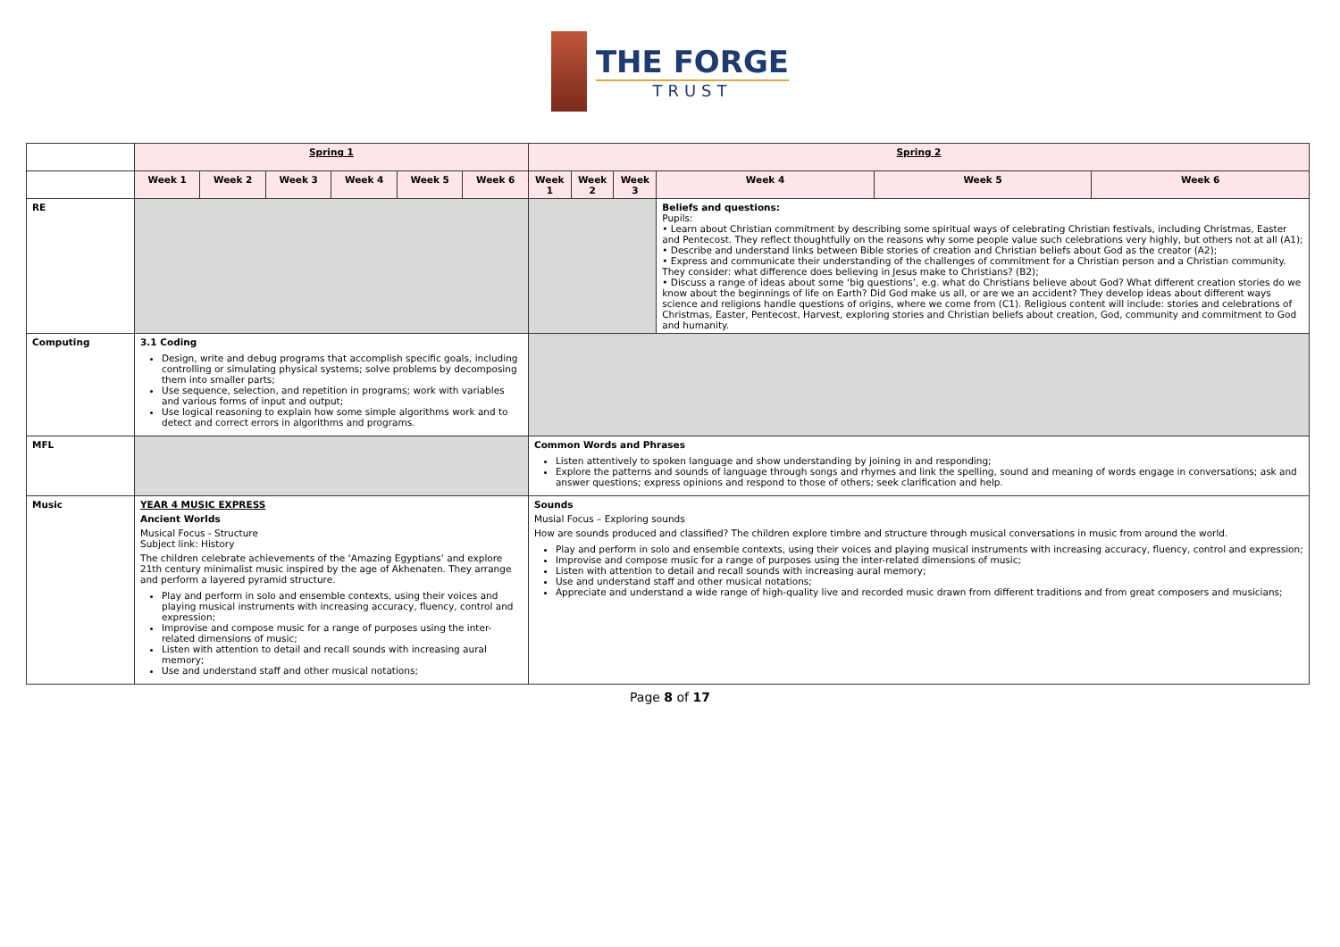THE FORGE
TRUST
| | Spring 1 | | | | | | Spring 2 | | | | | |
| | Week 1 | Week 2 | Week 3 | Week 4 | Week 5 | Week 6 | Week 1 | Week 2 | Week 3 | Week 4 | Week 5 | Week 6 |
| RE | | | | | | | | | | Beliefs and questions: Pupils: • Learn about Christian commitment by describing some spiritual ways of celebrating Christian festivals, including Christmas, Easter and Pentecost. They reflect thoughtfully on the reasons why some people value such celebrations very highly, but others not at all (A1); • Describe and understand links between Bible stories of creation and Christian beliefs about God as the creator (A2); • Express and communicate their understanding of the challenges of commitment for a Christian person and a Christian community. They consider: what difference does believing in Jesus make to Christians? (B2); • Discuss a range of ideas about some ‘big questions’, e.g. what do Christians believe about God? What different creation stories do we know about the beginnings of life on Earth? Did God make us all, or are we an accident? They develop ideas about different ways science and religions handle questions of origins, where we come from (C1). Religious content will include: stories and celebrations of Christmas, Easter, Pentecost, Harvest, exploring stories and Christian beliefs about creation, God, community and commitment to God and humanity. | | |
| Computing | 3.1 Coding Design, write and debug programs that accomplish specific goals, including controlling or simulating physical systems; solve problems by decomposing them into smaller parts; Use sequence, selection, and repetition in programs; work with variables and various forms of input and output; Use logical reasoning to explain how some simple algorithms work and to detect and correct errors in algorithms and programs. | | | | | | | | | | | |
| MFL | | | | | | | Common Words and Phrases Listen attentively to spoken language and show understanding by joining in and responding; Explore the patterns and sounds of language through songs and rhymes and link the spelling, sound and meaning of words engage in conversations; ask and answer questions; express opinions and respond to those of others; seek clarification and help. | | | | | |
| Music | YEAR 4 MUSIC EXPRESS Ancient Worlds Musical Focus - Structure Subject link: History The children celebrate achievements of the ‘Amazing Egyptians’ and explore 21th century minimalist music inspired by the age of Akhenaten. They arrange and perform a layered pyramid structure. Play and perform in solo and ensemble contexts, using their voices and playing musical instruments with increasing accuracy, fluency, control and expression; Improvise and compose music for a range of purposes using the inter-related dimensions of music; Listen with attention to detail and recall sounds with increasing aural memory; Use and understand staff and other musical notations; | | | | | | Sounds Musial Focus – Exploring sounds How are sounds produced and classified? The children explore timbre and structure through musical conversations in music from around the world. Play and perform in solo and ensemble contexts, using their voices and playing musical instruments with increasing accuracy, fluency, control and expression; Improvise and compose music for a range of purposes using the inter-related dimensions of music; Listen with attention to detail and recall sounds with increasing aural memory; Use and understand staff and other musical notations; Appreciate and understand a wide range of high-quality live and recorded music drawn from different traditions and from great composers and musicians; | | | | | |
Page 8 of 17